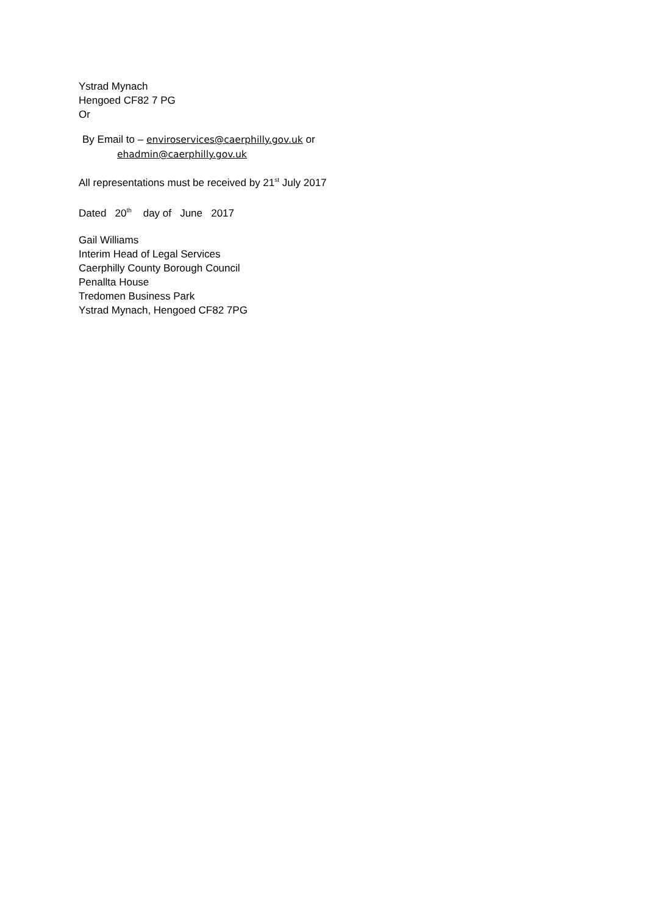Ystrad Mynach
Hengoed CF82 7 PG
Or
By Email to – enviroservices@caerphilly.gov.uk or
ehadmin@caerphilly.gov.uk
All representations must be received by 21<sup>st</sup> July 2017
Dated 20<sup>th</sup> day of June 2017
Gail Williams
Interim Head of Legal Services
Caerphilly County Borough Council
Penallta House
Tredomen Business Park
Ystrad Mynach, Hengoed CF82 7PG